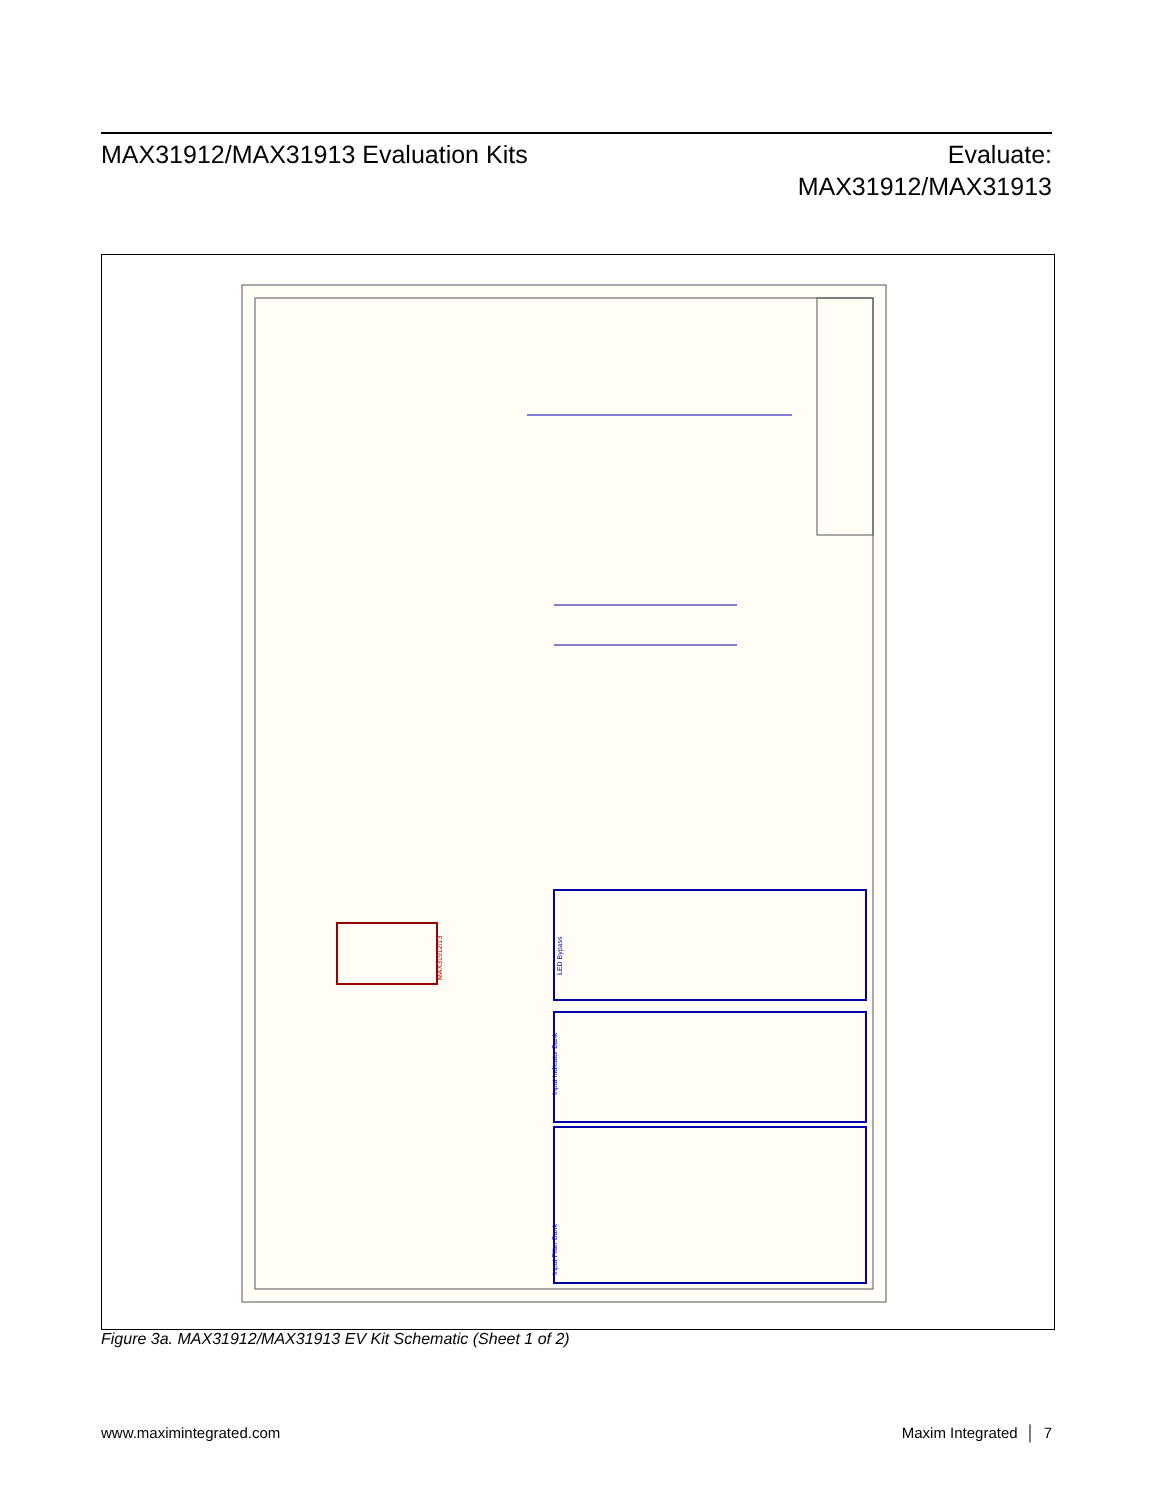MAX31912/MAX31913 Evaluation Kits
Evaluate:
MAX31912/MAX31913
LED Bypass
Input Indicator Bank
Input Filter Bank
MAX31912/13
Figure 3a. MAX31912/MAX31913 EV Kit Schematic (Sheet 1 of 2)
www.maximintegrated.com Maxim Integrated │ 7